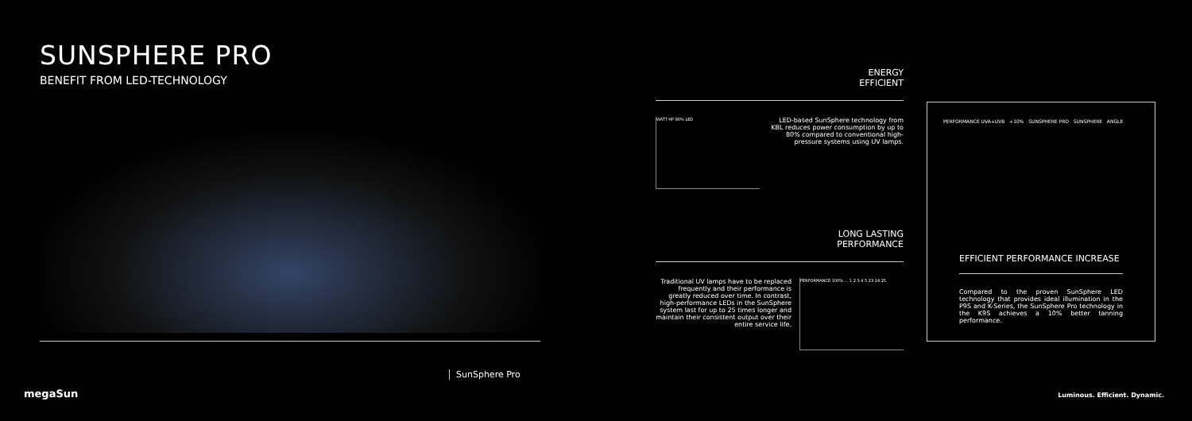SUNSPHERE PRO
BENEFIT FROM LED-TECHNOLOGY
SunSphere Pro
megaSun
ENERGY
EFFICIENT
WATT HP 80% LED
LED-based SunSphere technology from KBL reduces power consumption by up to 80% compared to conventional high-pressure systems using UV lamps.
LONG LASTING
PERFORMANCE
Traditional UV lamps have to be replaced frequently and their performance is greatly reduced over time. In contrast, high-performance LEDs in the SunSphere system last for up to 25 times longer and maintain their consistent output over their entire service life.
PERFORMANCE 100% ... 1 2 3 4 5 23 24 25
PERFORMANCE UVA+UVB +10% SUNSPHERE PRO SUNSPHERE ANGLE
EFFICIENT PERFORMANCE INCREASE
Compared to the proven SunSphere LED technology that provides ideal illumination in the P9S and K-Series, the SunSphere Pro technology in the K9S achieves a 10% better tanning performance.
Luminous. Efficient. Dynamic.